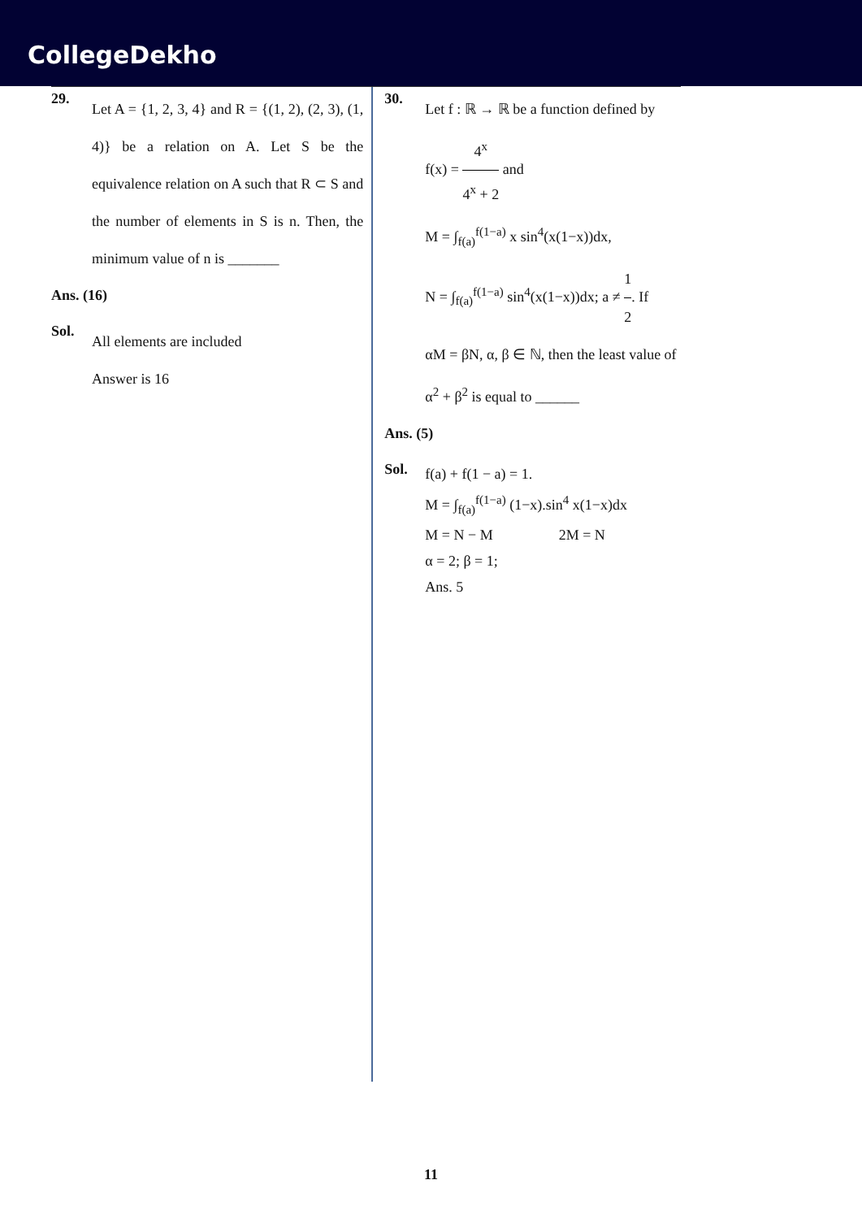CollegeDekho
29.
Let A = {1, 2, 3, 4} and R = {(1, 2), (2, 3), (1, 4)} be a relation on A. Let S be the equivalence relation on A such that R ⊂ S and the number of elements in S is n. Then, the minimum value of n is _______
Ans. (16)
Sol.
All elements are included
Answer is 16
30.
Let f : ℝ → ℝ be a function defined by
f(x) = 4<sup>x</sup> 4<sup>x</sup> + 2 and
M = ∫<sub>f(a)</sub><sup>f(1−a)</sup> x sin<sup>4</sup>(x(1−x))dx,
N = ∫<sub>f(a)</sub><sup>f(1−a)</sup> sin<sup>4</sup>(x(1−x))dx; a ≠ 1 2. If
αM = βN, α, β ∈ ℕ, then the least value of
α<sup>2</sup> + β<sup>2</sup> is equal to ______
Ans. (5)
Sol.
f(a) + f(1 − a) = 1.
M = ∫<sub>f(a)</sub><sup>f(1−a)</sup> (1−x).sin<sup>4</sup> x(1−x)dx
M = N − M 2M = N
α = 2; β = 1;
Ans. 5
11